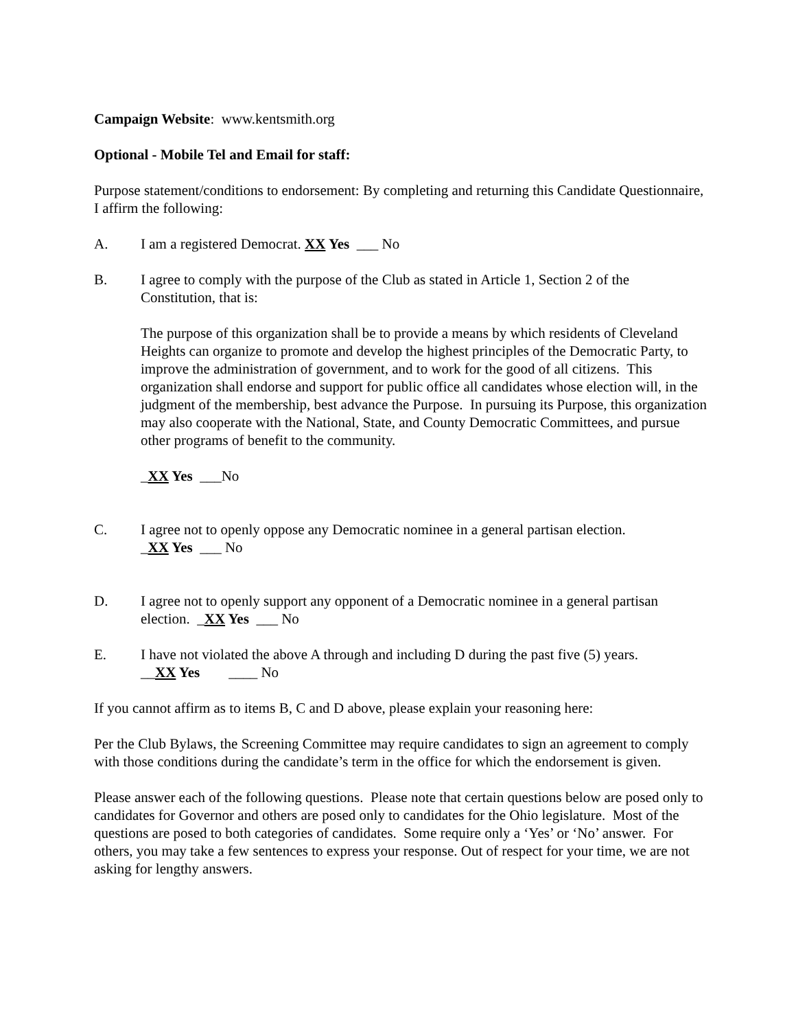Campaign Website: www.kentsmith.org
Optional - Mobile Tel and Email for staff:
Purpose statement/conditions to endorsement: By completing and returning this Candidate Questionnaire, I affirm the following:
A. I am a registered Democrat. XX Yes ___ No
B. I agree to comply with the purpose of the Club as stated in Article 1, Section 2 of the Constitution, that is:
The purpose of this organization shall be to provide a means by which residents of Cleveland Heights can organize to promote and develop the highest principles of the Democratic Party, to improve the administration of government, and to work for the good of all citizens. This organization shall endorse and support for public office all candidates whose election will, in the judgment of the membership, best advance the Purpose. In pursuing its Purpose, this organization may also cooperate with the National, State, and County Democratic Committees, and pursue other programs of benefit to the community.
_XX Yes ___No
C. I agree not to openly oppose any Democratic nominee in a general partisan election.
_XX Yes ___ No
D. I agree not to openly support any opponent of a Democratic nominee in a general partisan election. _XX Yes ___ No
E. I have not violated the above A through and including D during the past five (5) years.
__XX Yes ____ No
If you cannot affirm as to items B, C and D above, please explain your reasoning here:
Per the Club Bylaws, the Screening Committee may require candidates to sign an agreement to comply with those conditions during the candidate’s term in the office for which the endorsement is given.
Please answer each of the following questions. Please note that certain questions below are posed only to candidates for Governor and others are posed only to candidates for the Ohio legislature. Most of the questions are posed to both categories of candidates. Some require only a ‘Yes’ or ‘No’ answer. For others, you may take a few sentences to express your response. Out of respect for your time, we are not asking for lengthy answers.